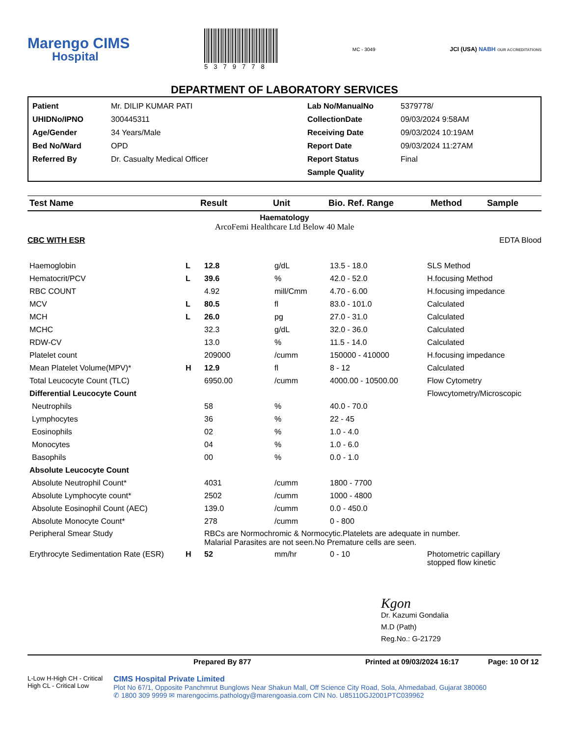Marengo CIMS
Hospital
5379778
MC - 3049
JCI (USA) NABH OUR ACCREDITATIONS
DEPARTMENT OF LABORATORY SERVICES
Patient Mr. DILIP KUMAR PATI Lab No/ManualNo 5379778/ UHIDNo/IPNO 300445311 CollectionDate 09/03/2024 9:58AM Age/Gender 34 Years/Male Receiving Date 09/03/2024 10:19AM Bed No/Ward OPD Report Date 09/03/2024 11:27AM Referred By Dr. Casualty Medical Officer Report Status Final Sample Quality
| Test Name | Result | Unit | Bio. Ref. Range | Method | Sample |
| --- | --- | --- | --- | --- | --- |
Haematology
ArcoFemi Healthcare Ltd Below 40 Male
CBC WITH ESR EDTA Blood
| Haemoglobin | L | 12.8 | g/dL | 13.5 - 18.0 | SLS Method |
| Hematocrit/PCV | L | 39.6 | % | 42.0 - 52.0 | H.focusing Method |
| RBC COUNT | | 4.92 | mill/Cmm | 4.70 - 6.00 | H.focusing impedance |
| MCV | L | 80.5 | fl | 83.0 - 101.0 | Calculated |
| MCH | L | 26.0 | pg | 27.0 - 31.0 | Calculated |
| MCHC | | 32.3 | g/dL | 32.0 - 36.0 | Calculated |
| RDW-CV | | 13.0 | % | 11.5 - 14.0 | Calculated |
| Platelet count | | 209000 | /cumm | 150000 - 410000 | H.focusing impedance |
| Mean Platelet Volume(MPV)* | H | 12.9 | fl | 8 - 12 | Calculated |
| Total Leucocyte Count (TLC) | | 6950.00 | /cumm | 4000.00 - 10500.00 | Flow Cytometry |
| Differential Leucocyte Count | | | | | Flowcytometry/Microscopic |
| Neutrophils | | 58 | % | 40.0 - 70.0 | |
| Lymphocytes | | 36 | % | 22 - 45 | |
| Eosinophils | | 02 | % | 1.0 - 4.0 | |
| Monocytes | | 04 | % | 1.0 - 6.0 | |
| Basophils | | 00 | % | 0.0 - 1.0 | |
| Absolute Leucocyte Count | | | | | |
| Absolute Neutrophil Count* | | 4031 | /cumm | 1800 - 7700 | |
| Absolute Lymphocyte count* | | 2502 | /cumm | 1000 - 4800 | |
| Absolute Eosinophil Count (AEC) | | 139.0 | /cumm | 0.0 - 450.0 | |
| Absolute Monocyte Count* | | 278 | /cumm | 0 - 800 | |
| Peripheral Smear Study | | RBCs are Normochromic & Normocytic.Platelets are adequate in number. Malarial Parasites are not seen.No Premature cells are seen. | | | |
| Erythrocyte Sedimentation Rate (ESR) | H | 52 | mm/hr | 0 - 10 | Photometric capillary stopped flow kinetic |
Kgon
Dr. Kazumi Gondalia
M.D (Path)
Reg.No.: G-21729
Prepared By 877 Printed at 09/03/2024 16:17 Page: 10 Of 12
L-Low H-High CH - Critical High CL - Critical Low
CIMS Hospital Private Limited
Plot No 67/1, Opposite Panchmrut Bunglows Near Shakun Mall, Off Science City Road, Sola, Ahmedabad, Gujarat 380060
✆ 1800 309 9999 ✉ marengocims.pathology@marengoasia.com CIN No. U85110GJ2001PTC039962